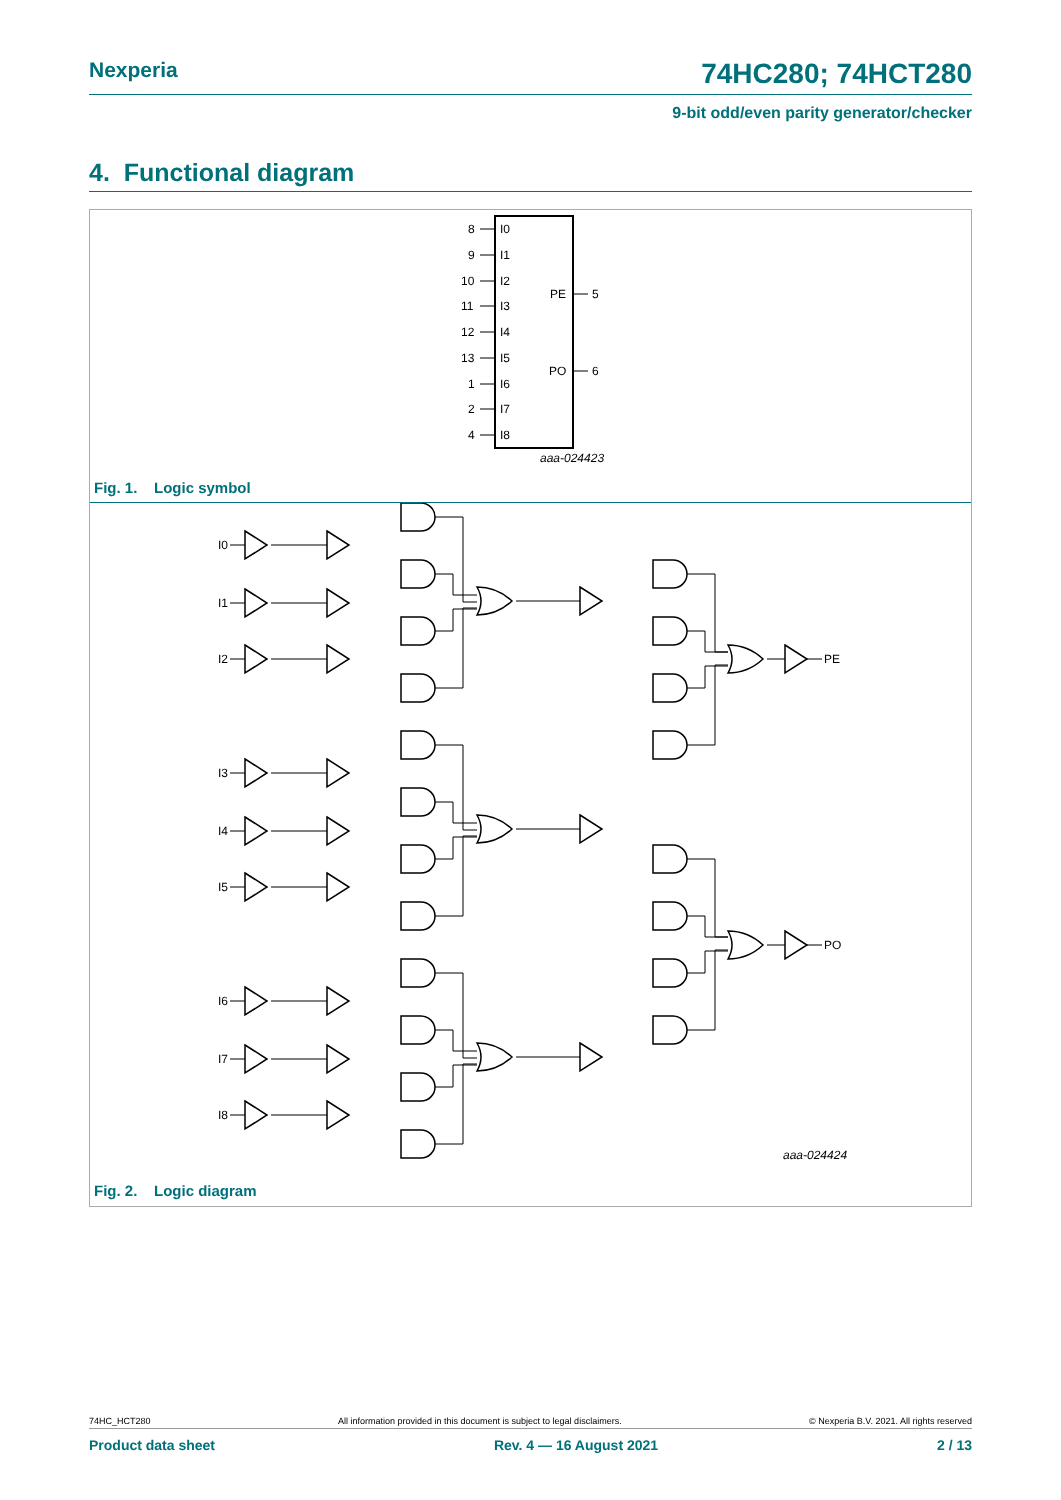Nexperia 74HC280; 74HCT280
9-bit odd/even parity generator/checker
4. Functional diagram
8
9
10
11
12
13
1
2
4
I0
I1
I2
I3
I4
I5
I6
I7
I8
PE
PO
5
6
aaa-024423
Fig. 1. Logic symbol
I0
I1
I2
I3
I4
I5
I6
I7
I8
PE
PO
aaa-024424
Fig. 2. Logic diagram
74HC_HCT280 All information provided in this document is subject to legal disclaimers. © Nexperia B.V. 2021. All rights reserved
Product data sheet Rev. 4 — 16 August 2021 2 / 13